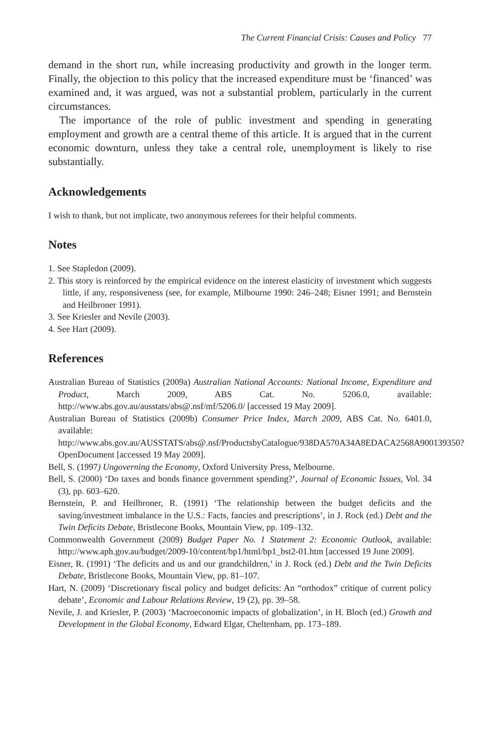The Current Financial Crisis: Causes and Policy 77
demand in the short run, while increasing productivity and growth in the longer term. Finally, the objection to this policy that the increased expenditure must be ‘financed’ was examined and, it was argued, was not a substantial problem, particularly in the current circumstances.
The importance of the role of public investment and spending in generating employment and growth are a central theme of this article. It is argued that in the current economic downturn, unless they take a central role, unemployment is likely to rise substantially.
Acknowledgements
I wish to thank, but not implicate, two anonymous referees for their helpful comments.
Notes
1. See Stapledon (2009).
2. This story is reinforced by the empirical evidence on the interest elasticity of investment which suggests little, if any, responsiveness (see, for example, Milbourne 1990: 246–248; Eisner 1991; and Bernstein and Heilbroner 1991).
3. See Kriesler and Nevile (2003).
4. See Hart (2009).
References
Australian Bureau of Statistics (2009a) Australian National Accounts: National Income, Expenditure and Product, March 2009, ABS Cat. No. 5206.0, available: http://www.abs.gov.au/ausstats/abs@.nsf/mf/5206.0/ [accessed 19 May 2009].
Australian Bureau of Statistics (2009b) Consumer Price Index, March 2009, ABS Cat. No. 6401.0, available: http://www.abs.gov.au/AUSSTATS/abs@.nsf/ProductsbyCatalogue/938DA570A34A8EDACA2568A900139350?OpenDocument [accessed 19 May 2009].
Bell, S. (1997) Ungoverning the Economy, Oxford University Press, Melbourne.
Bell, S. (2000) ‘Do taxes and bonds finance government spending?’, Journal of Economic Issues, Vol. 34 (3), pp. 603–620.
Bernstein, P. and Heilbroner, R. (1991) ‘The relationship between the budget deficits and the saving/investment imbalance in the U.S.: Facts, fancies and prescriptions’, in J. Rock (ed.) Debt and the Twin Deficits Debate, Bristlecone Books, Mountain View, pp. 109–132.
Commonwealth Government (2009) Budget Paper No. 1 Statement 2: Economic Outlook, available: http://www.aph.gov.au/budget/2009-10/content/bp1/html/bp1_bst2-01.htm [accessed 19 June 2009].
Eisner, R. (1991) ‘The deficits and us and our grandchildren,’ in J. Rock (ed.) Debt and the Twin Deficits Debate, Bristlecone Books, Mountain View, pp. 81–107.
Hart, N. (2009) ‘Discretionary fiscal policy and budget deficits: An “orthodox” critique of current policy debate’, Economic and Labour Relations Review, 19 (2), pp. 39–58.
Nevile, J. and Kriesler, P. (2003) ‘Macroeconomic impacts of globalization’, in H. Bloch (ed.) Growth and Development in the Global Economy, Edward Elgar, Cheltenham, pp. 173–189.